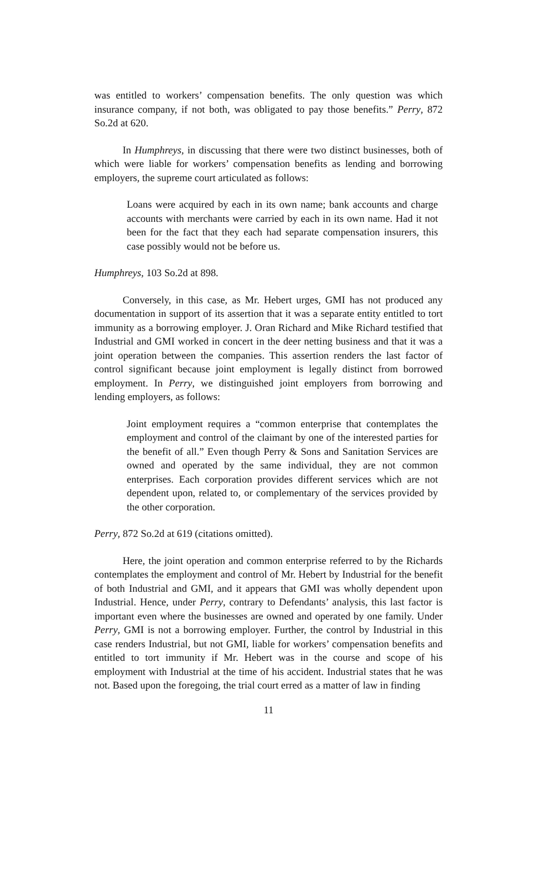was entitled to workers’ compensation benefits. The only question was which insurance company, if not both, was obligated to pay those benefits.” Perry, 872 So.2d at 620.
In Humphreys, in discussing that there were two distinct businesses, both of which were liable for workers’ compensation benefits as lending and borrowing employers, the supreme court articulated as follows:
Loans were acquired by each in its own name; bank accounts and charge accounts with merchants were carried by each in its own name. Had it not been for the fact that they each had separate compensation insurers, this case possibly would not be before us.
Humphreys, 103 So.2d at 898.
Conversely, in this case, as Mr. Hebert urges, GMI has not produced any documentation in support of its assertion that it was a separate entity entitled to tort immunity as a borrowing employer. J. Oran Richard and Mike Richard testified that Industrial and GMI worked in concert in the deer netting business and that it was a joint operation between the companies. This assertion renders the last factor of control significant because joint employment is legally distinct from borrowed employment. In Perry, we distinguished joint employers from borrowing and lending employers, as follows:
Joint employment requires a “common enterprise that contemplates the employment and control of the claimant by one of the interested parties for the benefit of all.” Even though Perry & Sons and Sanitation Services are owned and operated by the same individual, they are not common enterprises. Each corporation provides different services which are not dependent upon, related to, or complementary of the services provided by the other corporation.
Perry, 872 So.2d at 619 (citations omitted).
Here, the joint operation and common enterprise referred to by the Richards contemplates the employment and control of Mr. Hebert by Industrial for the benefit of both Industrial and GMI, and it appears that GMI was wholly dependent upon Industrial. Hence, under Perry, contrary to Defendants’ analysis, this last factor is important even where the businesses are owned and operated by one family. Under Perry, GMI is not a borrowing employer. Further, the control by Industrial in this case renders Industrial, but not GMI, liable for workers’ compensation benefits and entitled to tort immunity if Mr. Hebert was in the course and scope of his employment with Industrial at the time of his accident. Industrial states that he was not. Based upon the foregoing, the trial court erred as a matter of law in finding
11